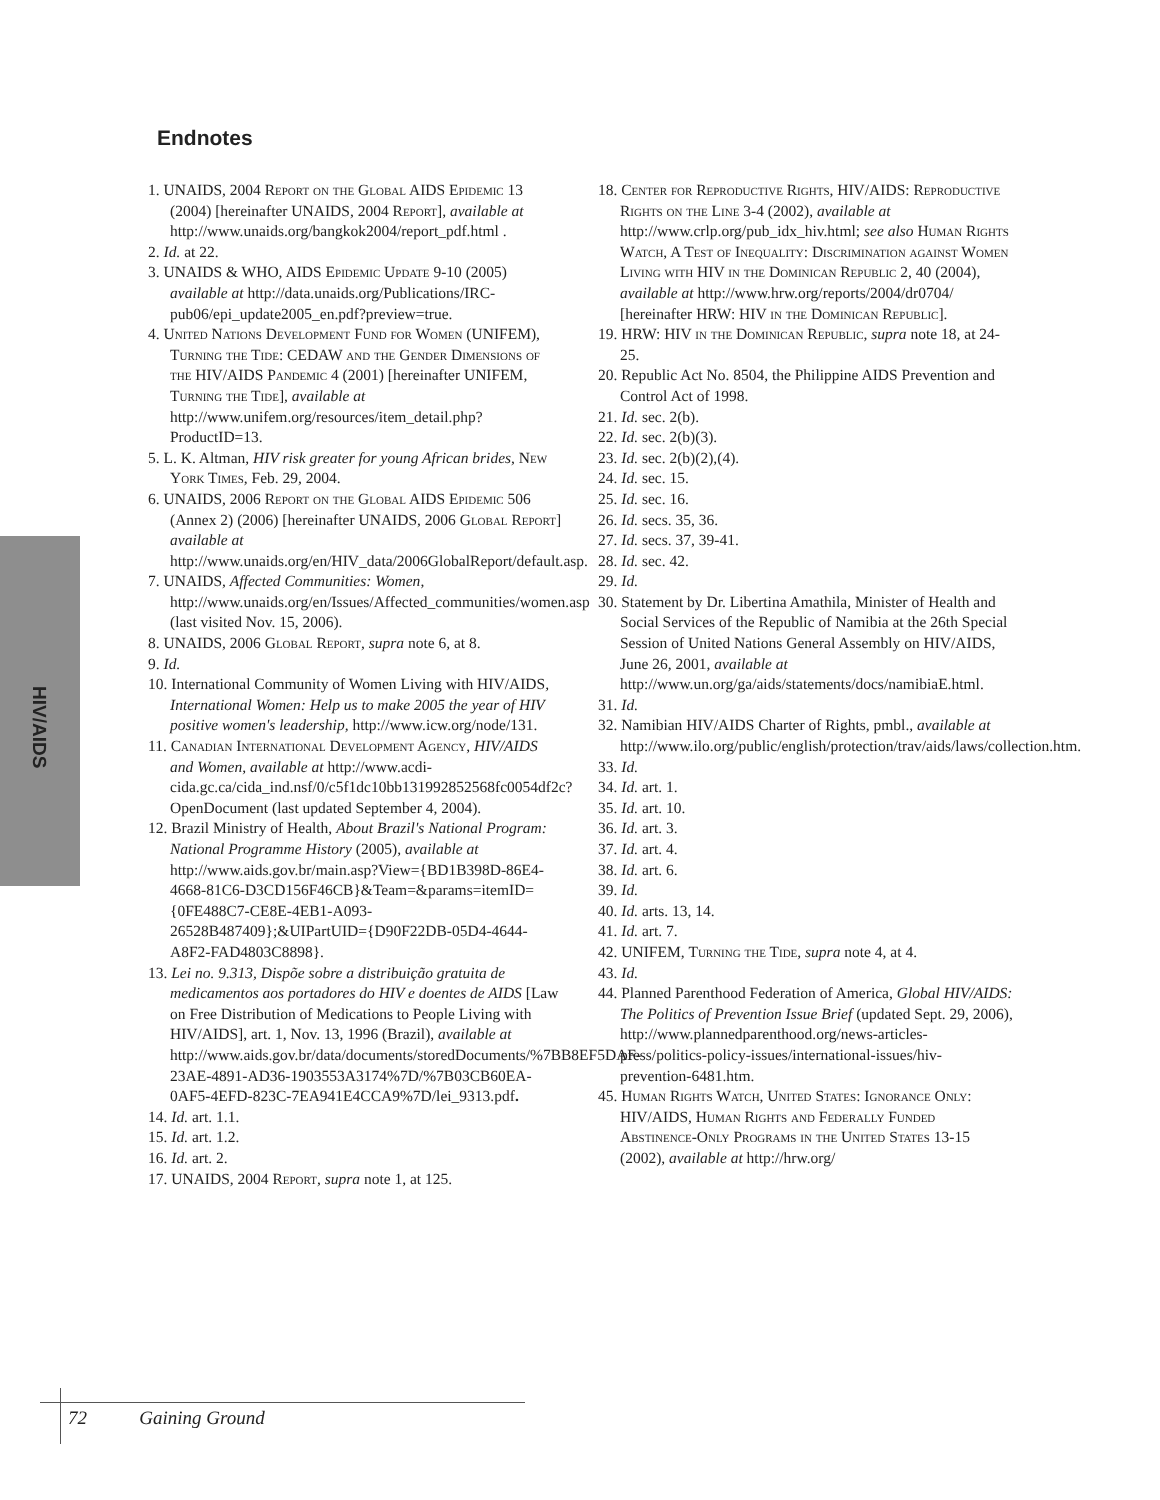Endnotes
HIV/AIDS
1. UNAIDS, 2004 Report on the Global AIDS Epidemic 13 (2004) [hereinafter UNAIDS, 2004 Report], available at http://www.unaids.org/bangkok2004/report_pdf.html .
2. Id. at 22.
3. UNAIDS & WHO, AIDS Epidemic Update 9-10 (2005) available at http://data.unaids.org/Publications/IRC-pub06/epi_update2005_en.pdf?preview=true.
4. United Nations Development Fund for Women (UNIFEM), Turning the Tide: CEDAW and the Gender Dimensions of the HIV/AIDS Pandemic 4 (2001) [hereinafter UNIFEM, Turning the Tide], available at http://www.unifem.org/resources/item_detail.php?ProductID=13.
5. L. K. Altman, HIV risk greater for young African brides, New York Times, Feb. 29, 2004.
6. UNAIDS, 2006 Report on the Global AIDS Epidemic 506 (Annex 2) (2006) [hereinafter UNAIDS, 2006 Global Report] available at http://www.unaids.org/en/HIV_data/2006GlobalReport/default.asp.
7. UNAIDS, Affected Communities: Women, http://www.unaids.org/en/Issues/Affected_communities/women.asp (last visited Nov. 15, 2006).
8. UNAIDS, 2006 Global Report, supra note 6, at 8.
9. Id.
10. International Community of Women Living with HIV/AIDS, International Women: Help us to make 2005 the year of HIV positive women's leadership, http://www.icw.org/node/131.
11. Canadian International Development Agency, HIV/AIDS and Women, available at http://www.acdi-cida.gc.ca/cida_ind.nsf/0/c5f1dc10bb131992852568fc0054df2c?OpenDocument (last updated September 4, 2004).
12. Brazil Ministry of Health, About Brazil's National Program: National Programme History (2005), available at http://www.aids.gov.br/main.asp?View={BD1B398D-86E4-4668-81C6-D3CD156F46CB}&Team=&params=itemID={0FE488C7-CE8E-4EB1-A093-26528B487409};&UIPartUID={D90F22DB-05D4-4644-A8F2-FAD4803C8898}.
13. Lei no. 9.313, Dispõe sobre a distribuição gratuita de medicamentos aos portadores do HIV e doentes de AIDS [Law on Free Distribution of Medications to People Living with HIV/AIDS], art. 1, Nov. 13, 1996 (Brazil), available at http://www.aids.gov.br/data/documents/storedDocuments/%7BB8EF5DAF-23AE-4891-AD36-1903553A3174%7D/%7B03CB60EA-0AF5-4EFD-823C-7EA941E4CCA9%7D/lei_9313.pdf.
14. Id. art. 1.1.
15. Id. art. 1.2.
16. Id. art. 2.
17. UNAIDS, 2004 Report, supra note 1, at 125.
18. Center for Reproductive Rights, HIV/AIDS: Reproductive Rights on the Line 3-4 (2002), available at http://www.crlp.org/pub_idx_hiv.html; see also Human Rights Watch, A Test of Inequality: Discrimination against Women Living with HIV in the Dominican Republic 2, 40 (2004), available at http://www.hrw.org/reports/2004/dr0704/ [hereinafter HRW: HIV in the Dominican Republic].
19. HRW: HIV in the Dominican Republic, supra note 18, at 24-25.
20. Republic Act No. 8504, the Philippine AIDS Prevention and Control Act of 1998.
21. Id. sec. 2(b).
22. Id. sec. 2(b)(3).
23. Id. sec. 2(b)(2),(4).
24. Id. sec. 15.
25. Id. sec. 16.
26. Id. secs. 35, 36.
27. Id. secs. 37, 39-41.
28. Id. sec. 42.
29. Id.
30. Statement by Dr. Libertina Amathila, Minister of Health and Social Services of the Republic of Namibia at the 26th Special Session of United Nations General Assembly on HIV/AIDS, June 26, 2001, available at http://www.un.org/ga/aids/statements/docs/namibiaE.html.
31. Id.
32. Namibian HIV/AIDS Charter of Rights, pmbl., available at http://www.ilo.org/public/english/protection/trav/aids/laws/collection.htm.
33. Id.
34. Id. art. 1.
35. Id. art. 10.
36. Id. art. 3.
37. Id. art. 4.
38. Id. art. 6.
39. Id.
40. Id. arts. 13, 14.
41. Id. art. 7.
42. UNIFEM, Turning the Tide, supra note 4, at 4.
43. Id.
44. Planned Parenthood Federation of America, Global HIV/AIDS: The Politics of Prevention Issue Brief (updated Sept. 29, 2006), http://www.plannedparenthood.org/news-articles-press/politics-policy-issues/international-issues/hiv-prevention-6481.htm.
45. Human Rights Watch, United States: Ignorance Only: HIV/AIDS, Human Rights and Federally Funded Abstinence-Only Programs in the United States 13-15 (2002), available at http://hrw.org/
72 Gaining Ground